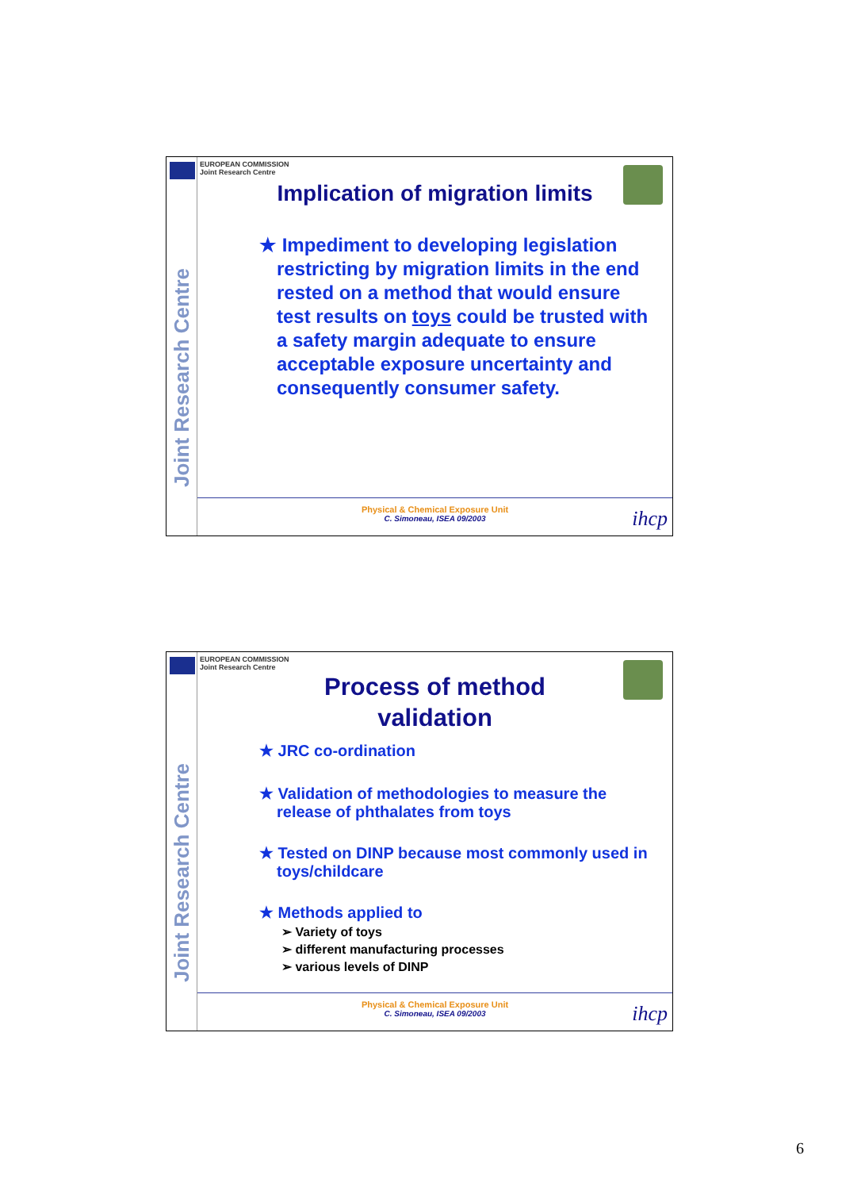Joint Research Centre
EUROPEAN COMMISSION
Joint Research Centre
Implication of migration limits
★ Impediment to developing legislation restricting by migration limits in the end rested on a method that would ensure test results on toys could be trusted with a safety margin adequate to ensure acceptable exposure uncertainty and consequently consumer safety.
Physical & Chemical Exposure Unit
C. Simoneau, ISEA 09/2003
ihcp
Joint Research Centre
EUROPEAN COMMISSION
Joint Research Centre
Process of method
validation
★ JRC co-ordination
★ Validation of methodologies to measure the release of phthalates from toys
★ Tested on DINP because most commonly used in toys/childcare
★ Methods applied to
➢ Variety of toys
➢ different manufacturing processes
➢ various levels of DINP
Physical & Chemical Exposure Unit
C. Simoneau, ISEA 09/2003
ihcp
6